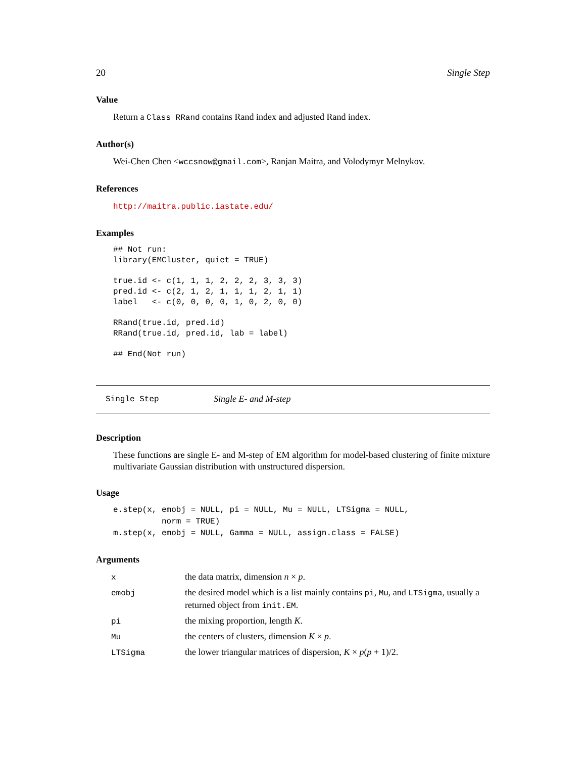20 Single Step
Value
Return a Class RRand contains Rand index and adjusted Rand index.
Author(s)
Wei-Chen Chen <wccsnow@gmail.com>, Ranjan Maitra, and Volodymyr Melnykov.
References
http://maitra.public.iastate.edu/
Examples
## Not run:
library(EMCluster, quiet = TRUE)

true.id <- c(1, 1, 1, 2, 2, 2, 3, 3, 3)
pred.id <- c(2, 1, 2, 1, 1, 1, 2, 1, 1)
label   <- c(0, 0, 0, 0, 1, 0, 2, 0, 0)

RRand(true.id, pred.id)
RRand(true.id, pred.id, lab = label)

## End(Not run)
Single Step Single E- and M-step
Description
These functions are single E- and M-step of EM algorithm for model-based clustering of finite mixture multivariate Gaussian distribution with unstructured dispersion.
Usage
e.step(x, emobj = NULL, pi = NULL, Mu = NULL, LTSigma = NULL,
          norm = TRUE)
m.step(x, emobj = NULL, Gamma = NULL, assign.class = FALSE)
Arguments
| x | the data matrix, dimension n × p . |
| emobj | the desired model which is a list mainly contains pi , Mu , and LTSigma , usually a returned object from init.EM . |
| pi | the mixing proportion, length K . |
| Mu | the centers of clusters, dimension K × p . |
| LTSigma | the lower triangular matrices of dispersion, K × p ( p + 1)/2. |